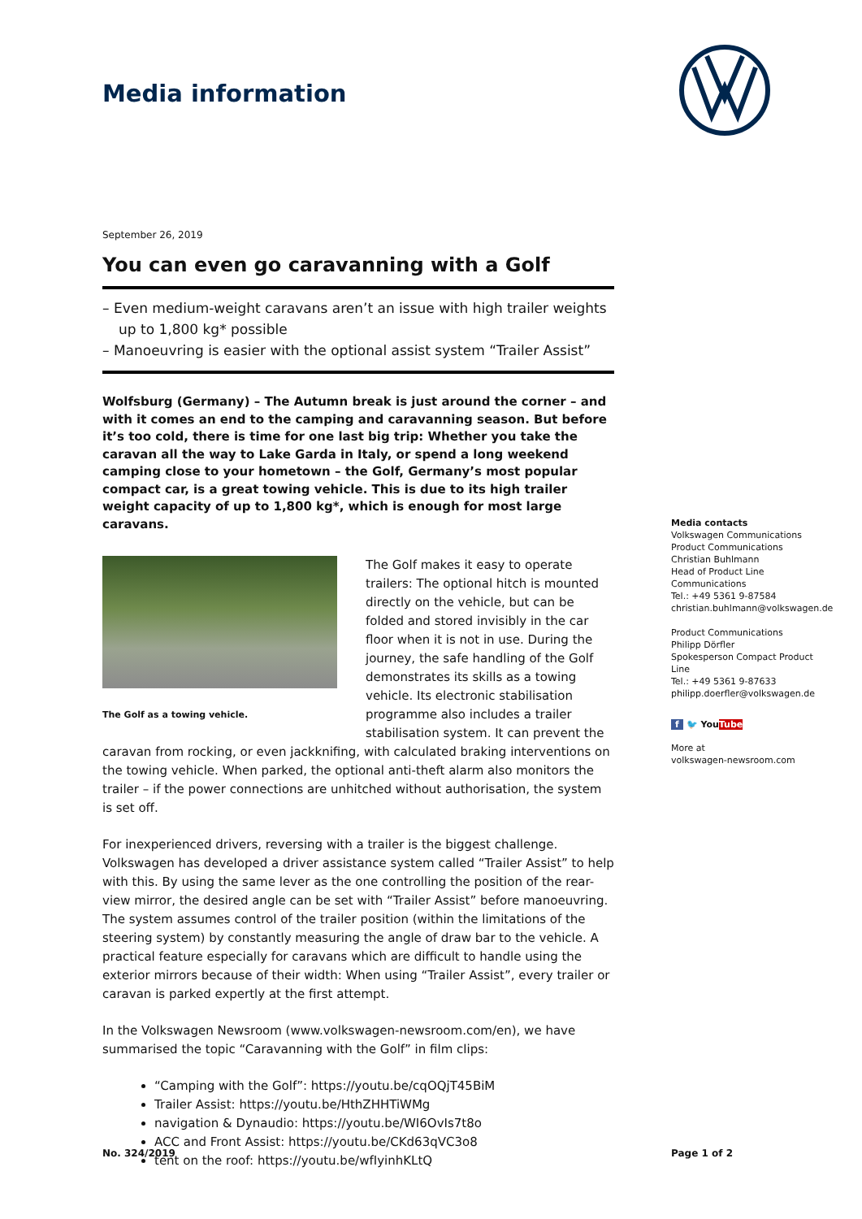Media information
September 26, 2019
You can even go caravanning with a Golf
– Even medium-weight caravans aren’t an issue with high trailer weights up to 1,800 kg* possible
– Manoeuvring is easier with the optional assist system “Trailer Assist”
Wolfsburg (Germany) – The Autumn break is just around the corner – and with it comes an end to the camping and caravanning season. But before it’s too cold, there is time for one last big trip: Whether you take the caravan all the way to Lake Garda in Italy, or spend a long weekend camping close to your hometown – the Golf, Germany’s most popular compact car, is a great towing vehicle. This is due to its high trailer weight capacity of up to 1,800 kg*, which is enough for most large caravans.
The Golf as a towing vehicle.
The Golf makes it easy to operate trailers: The optional hitch is mounted directly on the vehicle, but can be folded and stored invisibly in the car floor when it is not in use. During the journey, the safe handling of the Golf demonstrates its skills as a towing vehicle. Its electronic stabilisation programme also includes a trailer stabilisation system. It can prevent the caravan from rocking, or even jackknifing, with calculated braking interventions on the towing vehicle. When parked, the optional anti-theft alarm also monitors the trailer – if the power connections are unhitched without authorisation, the system is set off.
For inexperienced drivers, reversing with a trailer is the biggest challenge. Volkswagen has developed a driver assistance system called “Trailer Assist” to help with this. By using the same lever as the one controlling the position of the rear-view mirror, the desired angle can be set with “Trailer Assist” before manoeuvring. The system assumes control of the trailer position (within the limitations of the steering system) by constantly measuring the angle of draw bar to the vehicle. A practical feature especially for caravans which are difficult to handle using the exterior mirrors because of their width: When using “Trailer Assist”, every trailer or caravan is parked expertly at the first attempt.
In the Volkswagen Newsroom (www.volkswagen-newsroom.com/en), we have summarised the topic “Caravanning with the Golf” in film clips:
“Camping with the Golf”: https://youtu.be/cqOQjT45BiM
Trailer Assist: https://youtu.be/HthZHHTiWMg
navigation & Dynaudio: https://youtu.be/WI6OvIs7t8o
ACC and Front Assist: https://youtu.be/CKd63qVC3o8
tent on the roof: https://youtu.be/wfIyinhKLtQ
Media contacts
Volkswagen Communications
Product Communications
Christian Buhlmann
Head of Product Line Communications
Tel.: +49 5361 9-87584
christian.buhlmann@volkswagen.de
Product Communications
Philipp Dörfler
Spokesperson Compact Product Line
Tel.: +49 5361 9-87633
philipp.doerfler@volkswagen.de
f 🐦 You Tube
More at
volkswagen-newsroom.com
No. 324/2019 Page 1 of 2